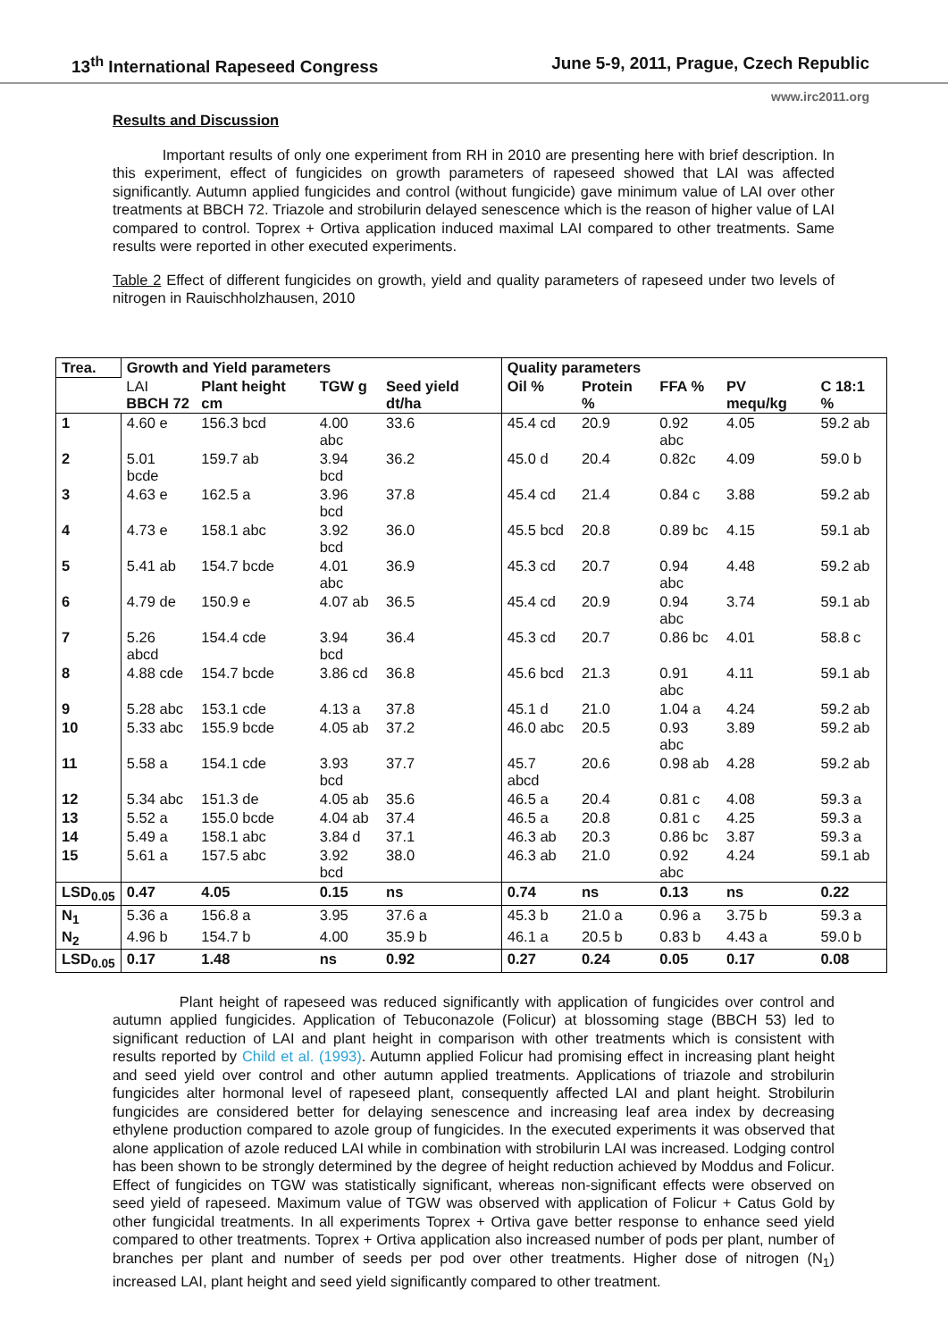13<sup>th</sup> International Rapeseed Congress June 5-9, 2011, Prague, Czech Republic
www.irc2011.org
Results and Discussion
Important results of only one experiment from RH in 2010 are presenting here with brief description. In this experiment, effect of fungicides on growth parameters of rapeseed showed that LAI was affected significantly. Autumn applied fungicides and control (without fungicide) gave minimum value of LAI over other treatments at BBCH 72. Triazole and strobilurin delayed senescence which is the reason of higher value of LAI compared to control. Toprex + Ortiva application induced maximal LAI compared to other treatments. Same results were reported in other executed experiments.
Table 2 Effect of different fungicides on growth, yield and quality parameters of rapeseed under two levels of nitrogen in Rauischholzhausen, 2010
| Trea. | Growth and Yield parameters | | | | Quality parameters | | | | |
| --- | --- | --- | --- | --- | --- | --- | --- | --- | --- |
| | LAI BBCH 72 | Plant height cm | TGW g | Seed yield dt/ha | Oil % | Protein % | FFA % | PV mequ/kg | C 18:1 % |
| 1 | 4.60 e | 156.3 bcd | 4.00 abc | 33.6 | 45.4 cd | 20.9 | 0.92 abc | 4.05 | 59.2 ab |
| 2 | 5.01 bcde | 159.7 ab | 3.94 bcd | 36.2 | 45.0 d | 20.4 | 0.82c | 4.09 | 59.0 b |
| 3 | 4.63 e | 162.5 a | 3.96 bcd | 37.8 | 45.4 cd | 21.4 | 0.84 c | 3.88 | 59.2 ab |
| 4 | 4.73 e | 158.1 abc | 3.92 bcd | 36.0 | 45.5 bcd | 20.8 | 0.89 bc | 4.15 | 59.1 ab |
| 5 | 5.41 ab | 154.7 bcde | 4.01 abc | 36.9 | 45.3 cd | 20.7 | 0.94 abc | 4.48 | 59.2 ab |
| 6 | 4.79 de | 150.9 e | 4.07 ab | 36.5 | 45.4 cd | 20.9 | 0.94 abc | 3.74 | 59.1 ab |
| 7 | 5.26 abcd | 154.4 cde | 3.94 bcd | 36.4 | 45.3 cd | 20.7 | 0.86 bc | 4.01 | 58.8 c |
| 8 | 4.88 cde | 154.7 bcde | 3.86 cd | 36.8 | 45.6 bcd | 21.3 | 0.91 abc | 4.11 | 59.1 ab |
| 9 | 5.28 abc | 153.1 cde | 4.13 a | 37.8 | 45.1 d | 21.0 | 1.04 a | 4.24 | 59.2 ab |
| 10 | 5.33 abc | 155.9 bcde | 4.05 ab | 37.2 | 46.0 abc | 20.5 | 0.93 abc | 3.89 | 59.2 ab |
| 11 | 5.58 a | 154.1 cde | 3.93 bcd | 37.7 | 45.7 abcd | 20.6 | 0.98 ab | 4.28 | 59.2 ab |
| 12 | 5.34 abc | 151.3 de | 4.05 ab | 35.6 | 46.5 a | 20.4 | 0.81 c | 4.08 | 59.3 a |
| 13 | 5.52 a | 155.0 bcde | 4.04 ab | 37.4 | 46.5 a | 20.8 | 0.81 c | 4.25 | 59.3 a |
| 14 | 5.49 a | 158.1 abc | 3.84 d | 37.1 | 46.3 ab | 20.3 | 0.86 bc | 3.87 | 59.3 a |
| 15 | 5.61 a | 157.5 abc | 3.92 bcd | 38.0 | 46.3 ab | 21.0 | 0.92 abc | 4.24 | 59.1 ab |
| LSD<sub>0.05</sub> | 0.47 | 4.05 | 0.15 | ns | 0.74 | ns | 0.13 | ns | 0.22 |
| N<sub>1</sub> | 5.36 a | 156.8 a | 3.95 | 37.6 a | 45.3 b | 21.0 a | 0.96 a | 3.75 b | 59.3 a |
| N<sub>2</sub> | 4.96 b | 154.7 b | 4.00 | 35.9 b | 46.1 a | 20.5 b | 0.83 b | 4.43 a | 59.0 b |
| LSD<sub>0.05</sub> | 0.17 | 1.48 | ns | 0.92 | 0.27 | 0.24 | 0.05 | 0.17 | 0.08 |
Plant height of rapeseed was reduced significantly with application of fungicides over control and autumn applied fungicides. Application of Tebuconazole (Folicur) at blossoming stage (BBCH 53) led to significant reduction of LAI and plant height in comparison with other treatments which is consistent with results reported by Child et al. (1993). Autumn applied Folicur had promising effect in increasing plant height and seed yield over control and other autumn applied treatments. Applications of triazole and strobilurin fungicides alter hormonal level of rapeseed plant, consequently affected LAI and plant height. Strobilurin fungicides are considered better for delaying senescence and increasing leaf area index by decreasing ethylene production compared to azole group of fungicides. In the executed experiments it was observed that alone application of azole reduced LAI while in combination with strobilurin LAI was increased. Lodging control has been shown to be strongly determined by the degree of height reduction achieved by Moddus and Folicur. Effect of fungicides on TGW was statistically significant, whereas non-significant effects were observed on seed yield of rapeseed. Maximum value of TGW was observed with application of Folicur + Catus Gold by other fungicidal treatments. In all experiments Toprex + Ortiva gave better response to enhance seed yield compared to other treatments. Toprex + Ortiva application also increased number of pods per plant, number of branches per plant and number of seeds per pod over other treatments. Higher dose of nitrogen (N<sub>1</sub>) increased LAI, plant height and seed yield significantly compared to other treatment.